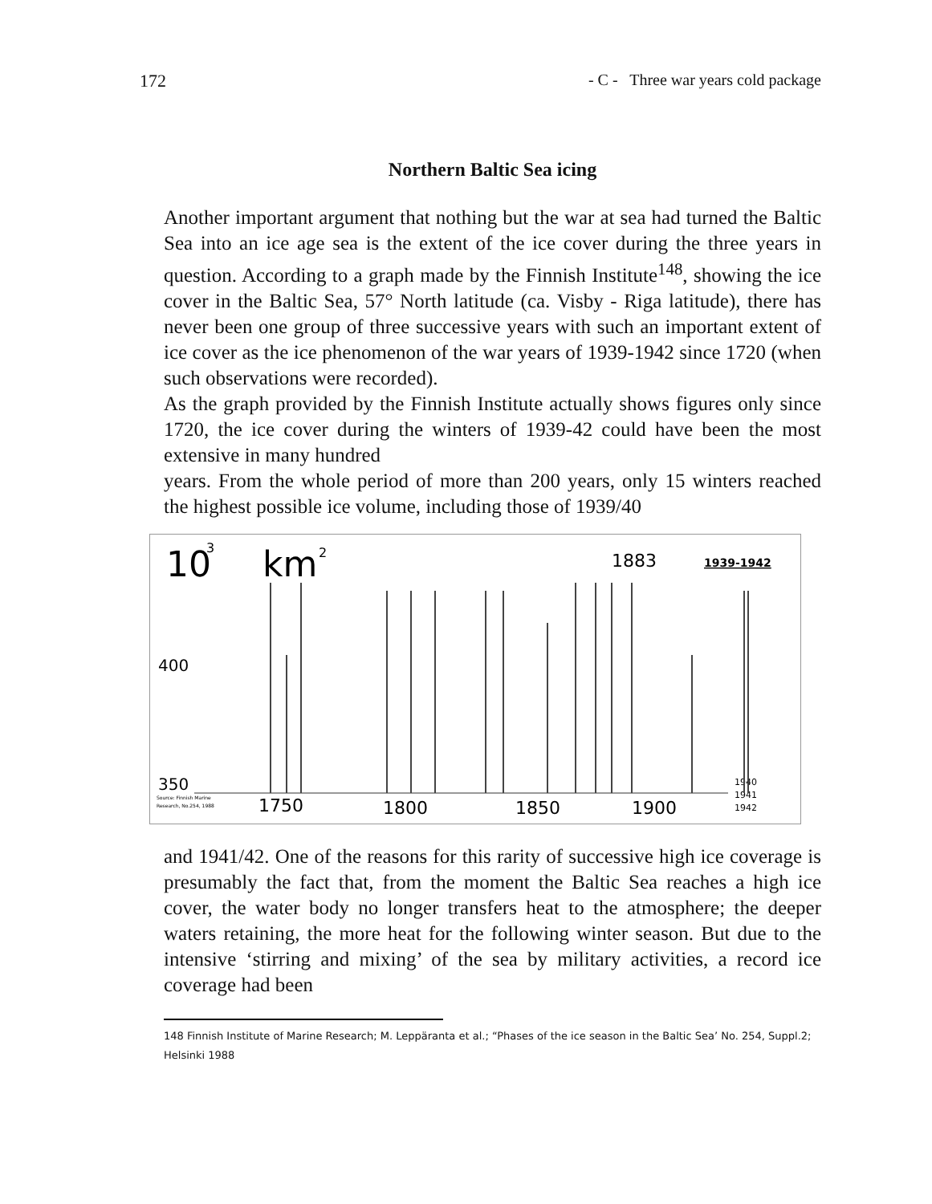172 - C - Three war years cold package
Northern Baltic Sea icing
Another important argument that nothing but the war at sea had turned the Baltic Sea into an ice age sea is the extent of the ice cover during the three years in question. According to a graph made by the Finnish Institute<sup>148</sup>, showing the ice cover in the Baltic Sea, 57° North latitude (ca. Visby - Riga latitude), there has never been one group of three successive years with such an important extent of ice cover as the ice phenomenon of the war years of 1939-1942 since 1720 (when such observations were recorded).
As the graph provided by the Finnish Institute actually shows figures only since 1720, the ice cover during the winters of 1939-42 could have been the most extensive in many hundred
years. From the whole period of more than 200 years, only 15 winters reached the highest possible ice volume, including those of 1939/40
10
3
km
2
1883
1939-1942
400
350
Source: Finnish Marine
Research, No.254, 1988
1750
1800
1850
1900
1940
1941
1942
and 1941/42. One of the reasons for this rarity of successive high ice coverage is presumably the fact that, from the moment the Baltic Sea reaches a high ice cover, the water body no longer transfers heat to the atmosphere; the deeper waters retaining, the more heat for the following winter season. But due to the intensive ‘stirring and mixing’ of the sea by military activities, a record ice coverage had been
148 Finnish Institute of Marine Research; M. Leppäranta et al.; “Phases of the ice season in the Baltic Sea’ No. 254, Suppl.2; Helsinki 1988